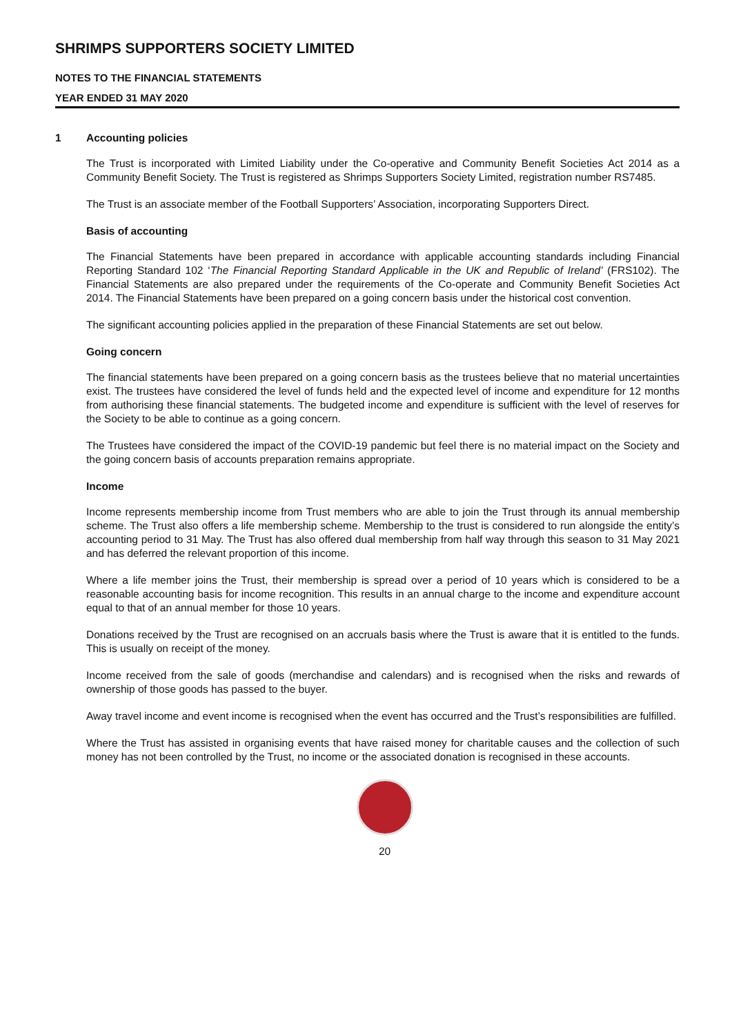SHRIMPS SUPPORTERS SOCIETY LIMITED
NOTES TO THE FINANCIAL STATEMENTS
YEAR ENDED 31 MAY 2020
1 Accounting policies
The Trust is incorporated with Limited Liability under the Co-operative and Community Benefit Societies Act 2014 as a Community Benefit Society. The Trust is registered as Shrimps Supporters Society Limited, registration number RS7485.
The Trust is an associate member of the Football Supporters’ Association, incorporating Supporters Direct.
Basis of accounting
The Financial Statements have been prepared in accordance with applicable accounting standards including Financial Reporting Standard 102 ‘The Financial Reporting Standard Applicable in the UK and Republic of Ireland’ (FRS102). The Financial Statements are also prepared under the requirements of the Co-operate and Community Benefit Societies Act 2014. The Financial Statements have been prepared on a going concern basis under the historical cost convention.
The significant accounting policies applied in the preparation of these Financial Statements are set out below.
Going concern
The financial statements have been prepared on a going concern basis as the trustees believe that no material uncertainties exist. The trustees have considered the level of funds held and the expected level of income and expenditure for 12 months from authorising these financial statements. The budgeted income and expenditure is sufficient with the level of reserves for the Society to be able to continue as a going concern.
The Trustees have considered the impact of the COVID-19 pandemic but feel there is no material impact on the Society and the going concern basis of accounts preparation remains appropriate.
Income
Income represents membership income from Trust members who are able to join the Trust through its annual membership scheme. The Trust also offers a life membership scheme. Membership to the trust is considered to run alongside the entity’s accounting period to 31 May. The Trust has also offered dual membership from half way through this season to 31 May 2021 and has deferred the relevant proportion of this income.
Where a life member joins the Trust, their membership is spread over a period of 10 years which is considered to be a reasonable accounting basis for income recognition. This results in an annual charge to the income and expenditure account equal to that of an annual member for those 10 years.
Donations received by the Trust are recognised on an accruals basis where the Trust is aware that it is entitled to the funds. This is usually on receipt of the money.
Income received from the sale of goods (merchandise and calendars) and is recognised when the risks and rewards of ownership of those goods has passed to the buyer.
Away travel income and event income is recognised when the event has occurred and the Trust’s responsibilities are fulfilled.
Where the Trust has assisted in organising events that have raised money for charitable causes and the collection of such money has not been controlled by the Trust, no income or the associated donation is recognised in these accounts.
20